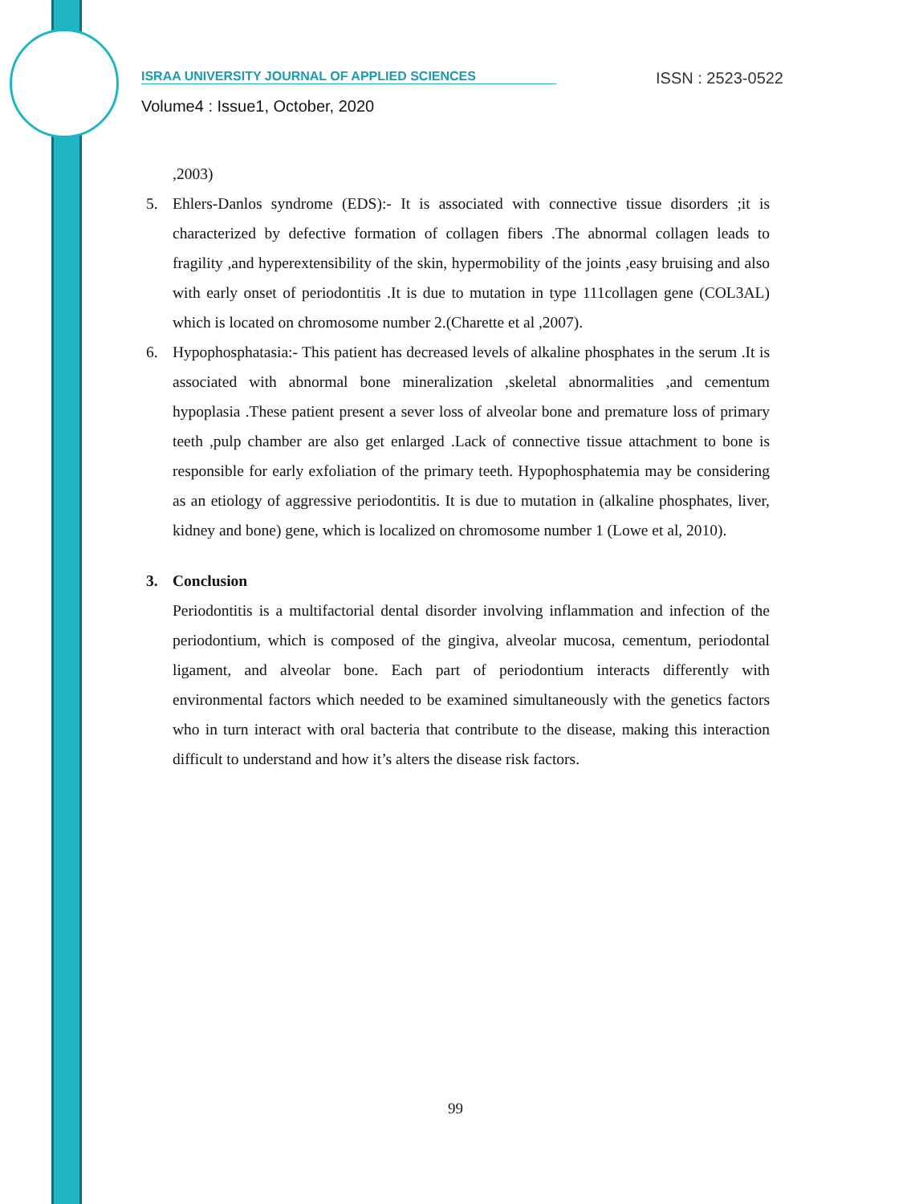ISRAA UNIVERSITY JOURNAL OF APPLIED SCIENCES ISSN : 2523-0522
Volume4 : Issue1, October, 2020
,2003)
5. Ehlers-Danlos syndrome (EDS):- It is associated with connective tissue disorders ;it is characterized by defective formation of collagen fibers .The abnormal collagen leads to fragility ,and hyperextensibility of the skin, hypermobility of the joints ,easy bruising and also with early onset of periodontitis .It is due to mutation in type 111collagen gene (COL3AL) which is located on chromosome number 2.(Charette et al ,2007).
6. Hypophosphatasia:- This patient has decreased levels of alkaline phosphates in the serum .It is associated with abnormal bone mineralization ,skeletal abnormalities ,and cementum hypoplasia .These patient present a sever loss of alveolar bone and premature loss of primary teeth ,pulp chamber are also get enlarged .Lack of connective tissue attachment to bone is responsible for early exfoliation of the primary teeth. Hypophosphatemia may be considering as an etiology of aggressive periodontitis. It is due to mutation in (alkaline phosphates, liver, kidney and bone) gene, which is localized on chromosome number 1 (Lowe et al, 2010).
3. Conclusion
Periodontitis is a multifactorial dental disorder involving inflammation and infection of the periodontium, which is composed of the gingiva, alveolar mucosa, cementum, periodontal ligament, and alveolar bone. Each part of periodontium interacts differently with environmental factors which needed to be examined simultaneously with the genetics factors who in turn interact with oral bacteria that contribute to the disease, making this interaction difficult to understand and how it’s alters the disease risk factors.
99